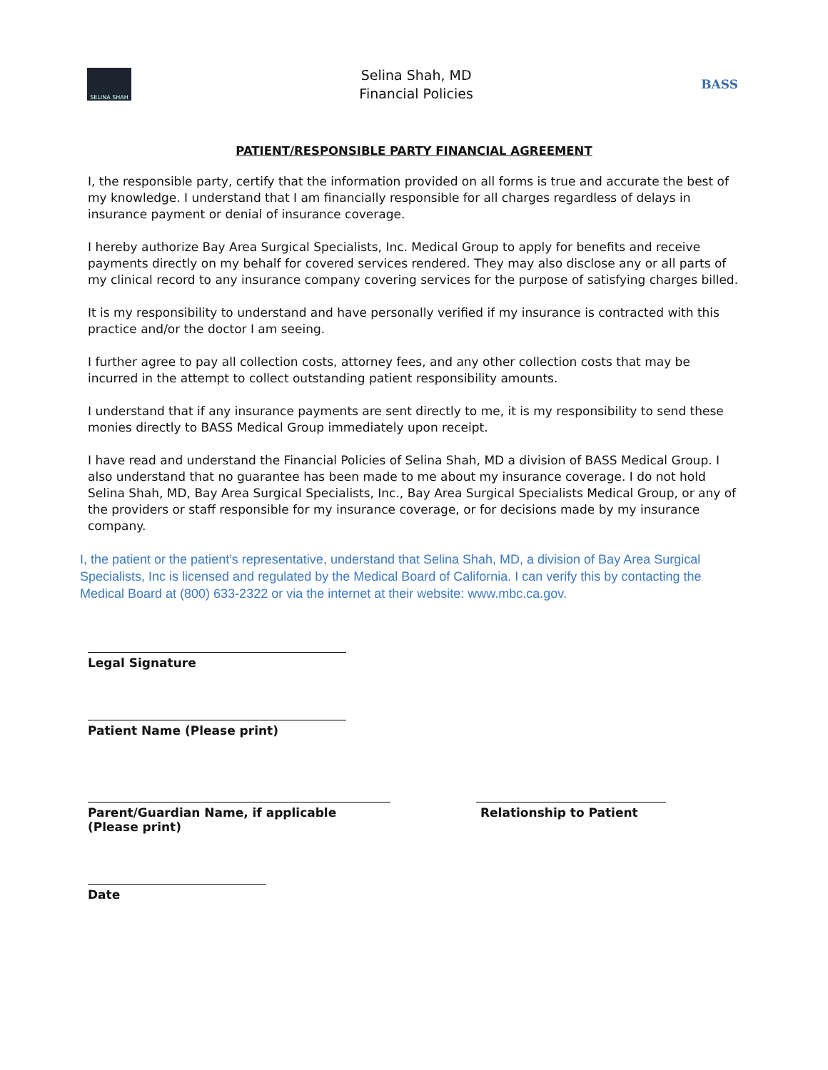SELINA SHAH
Selina Shah, MD
Financial Policies
BASS
PATIENT/RESPONSIBLE PARTY FINANCIAL AGREEMENT
I, the responsible party, certify that the information provided on all forms is true and accurate the best of my knowledge. I understand that I am financially responsible for all charges regardless of delays in insurance payment or denial of insurance coverage.
I hereby authorize Bay Area Surgical Specialists, Inc. Medical Group to apply for benefits and receive payments directly on my behalf for covered services rendered. They may also disclose any or all parts of my clinical record to any insurance company covering services for the purpose of satisfying charges billed.
It is my responsibility to understand and have personally verified if my insurance is contracted with this practice and/or the doctor I am seeing.
I further agree to pay all collection costs, attorney fees, and any other collection costs that may be incurred in the attempt to collect outstanding patient responsibility amounts.
I understand that if any insurance payments are sent directly to me, it is my responsibility to send these monies directly to BASS Medical Group immediately upon receipt.
I have read and understand the Financial Policies of Selina Shah, MD a division of BASS Medical Group. I also understand that no guarantee has been made to me about my insurance coverage. I do not hold Selina Shah, MD, Bay Area Surgical Specialists, Inc., Bay Area Surgical Specialists Medical Group, or any of the providers or staff responsible for my insurance coverage, or for decisions made by my insurance company.
I, the patient or the patient’s representative, understand that Selina Shah, MD, a division of Bay Area Surgical Specialists, Inc is licensed and regulated by the Medical Board of California. I can verify this by contacting the Medical Board at (800) 633-2322 or via the internet at their website: www.mbc.ca.gov.
Legal Signature
Patient Name (Please print)
Parent/Guardian Name, if applicable (Please print)
Relationship to Patient
Date